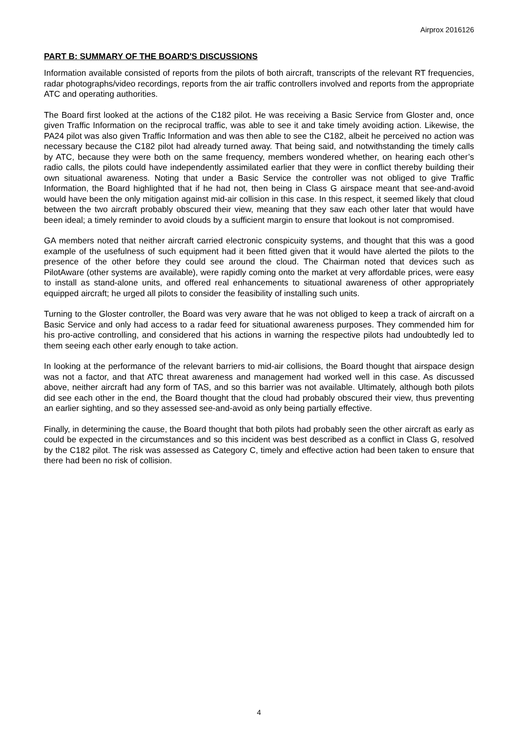Airprox 2016126
PART B: SUMMARY OF THE BOARD'S DISCUSSIONS
Information available consisted of reports from the pilots of both aircraft, transcripts of the relevant RT frequencies, radar photographs/video recordings, reports from the air traffic controllers involved and reports from the appropriate ATC and operating authorities.
The Board first looked at the actions of the C182 pilot. He was receiving a Basic Service from Gloster and, once given Traffic Information on the reciprocal traffic, was able to see it and take timely avoiding action. Likewise, the PA24 pilot was also given Traffic Information and was then able to see the C182, albeit he perceived no action was necessary because the C182 pilot had already turned away. That being said, and notwithstanding the timely calls by ATC, because they were both on the same frequency, members wondered whether, on hearing each other’s radio calls, the pilots could have independently assimilated earlier that they were in conflict thereby building their own situational awareness. Noting that under a Basic Service the controller was not obliged to give Traffic Information, the Board highlighted that if he had not, then being in Class G airspace meant that see-and-avoid would have been the only mitigation against mid-air collision in this case. In this respect, it seemed likely that cloud between the two aircraft probably obscured their view, meaning that they saw each other later that would have been ideal; a timely reminder to avoid clouds by a sufficient margin to ensure that lookout is not compromised.
GA members noted that neither aircraft carried electronic conspicuity systems, and thought that this was a good example of the usefulness of such equipment had it been fitted given that it would have alerted the pilots to the presence of the other before they could see around the cloud. The Chairman noted that devices such as PilotAware (other systems are available), were rapidly coming onto the market at very affordable prices, were easy to install as stand-alone units, and offered real enhancements to situational awareness of other appropriately equipped aircraft; he urged all pilots to consider the feasibility of installing such units.
Turning to the Gloster controller, the Board was very aware that he was not obliged to keep a track of aircraft on a Basic Service and only had access to a radar feed for situational awareness purposes. They commended him for his pro-active controlling, and considered that his actions in warning the respective pilots had undoubtedly led to them seeing each other early enough to take action.
In looking at the performance of the relevant barriers to mid-air collisions, the Board thought that airspace design was not a factor, and that ATC threat awareness and management had worked well in this case. As discussed above, neither aircraft had any form of TAS, and so this barrier was not available. Ultimately, although both pilots did see each other in the end, the Board thought that the cloud had probably obscured their view, thus preventing an earlier sighting, and so they assessed see-and-avoid as only being partially effective.
Finally, in determining the cause, the Board thought that both pilots had probably seen the other aircraft as early as could be expected in the circumstances and so this incident was best described as a conflict in Class G, resolved by the C182 pilot. The risk was assessed as Category C, timely and effective action had been taken to ensure that there had been no risk of collision.
4